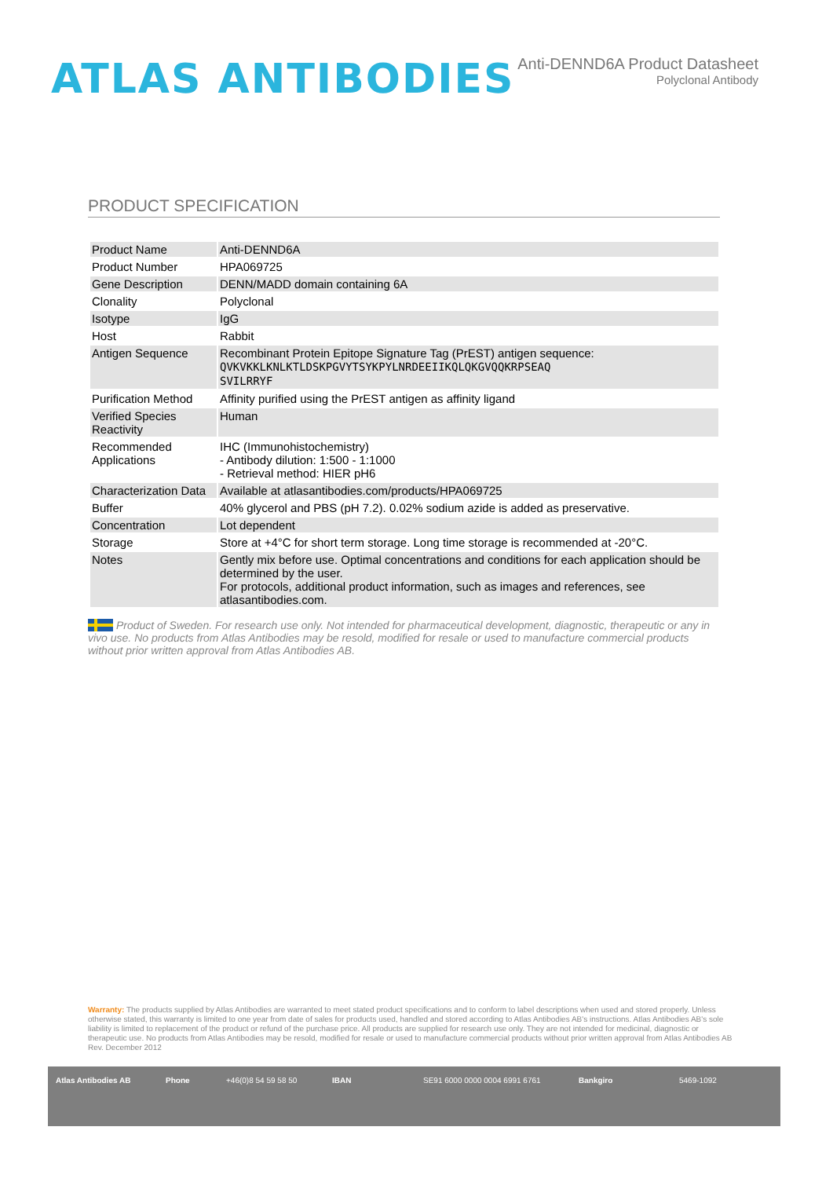ATLAS ANTIBODIES
Anti-DENND6A Product Datasheet
Polyclonal Antibody
PRODUCT SPECIFICATION
| Product Name | Anti-DENND6A |
| Product Number | HPA069725 |
| Gene Description | DENN/MADD domain containing 6A |
| Clonality | Polyclonal |
| Isotype | IgG |
| Host | Rabbit |
| Antigen Sequence | Recombinant Protein Epitope Signature Tag (PrEST) antigen sequence: QVKVKKLKNLKTLDSKPGVYTSYKPYLNRDEEIIKQLQKGVQQKRPSEAQ SVILRRYF |
| Purification Method | Affinity purified using the PrEST antigen as affinity ligand |
| Verified Species Reactivity | Human |
| Recommended Applications | IHC (Immunohistochemistry) - Antibody dilution: 1:500 - 1:1000 - Retrieval method: HIER pH6 |
| Characterization Data | Available at atlasantibodies.com/products/HPA069725 |
| Buffer | 40% glycerol and PBS (pH 7.2). 0.02% sodium azide is added as preservative. |
| Concentration | Lot dependent |
| Storage | Store at +4°C for short term storage. Long time storage is recommended at -20°C. |
| Notes | Gently mix before use. Optimal concentrations and conditions for each application should be determined by the user. For protocols, additional product information, such as images and references, see atlasantibodies.com. |
Product of Sweden. For research use only. Not intended for pharmaceutical development, diagnostic, therapeutic or any in vivo use. No products from Atlas Antibodies may be resold, modified for resale or used to manufacture commercial products without prior written approval from Atlas Antibodies AB.
Warranty: The products supplied by Atlas Antibodies are warranted to meet stated product specifications and to conform to label descriptions when used and stored properly. Unless otherwise stated, this warranty is limited to one year from date of sales for products used, handled and stored according to Atlas Antibodies AB's instructions. Atlas Antibodies AB's sole liability is limited to replacement of the product or refund of the purchase price. All products are supplied for research use only. They are not intended for medicinal, diagnostic or therapeutic use. No products from Atlas Antibodies may be resold, modified for resale or used to manufacture commercial products without prior written approval from Atlas Antibodies AB Rev. December 2012
Atlas Antibodies AB Phone +46(0)8 54 59 58 50 IBAN SE91 6000 0000 0004 6991 6761 Bankgiro 5469-1092